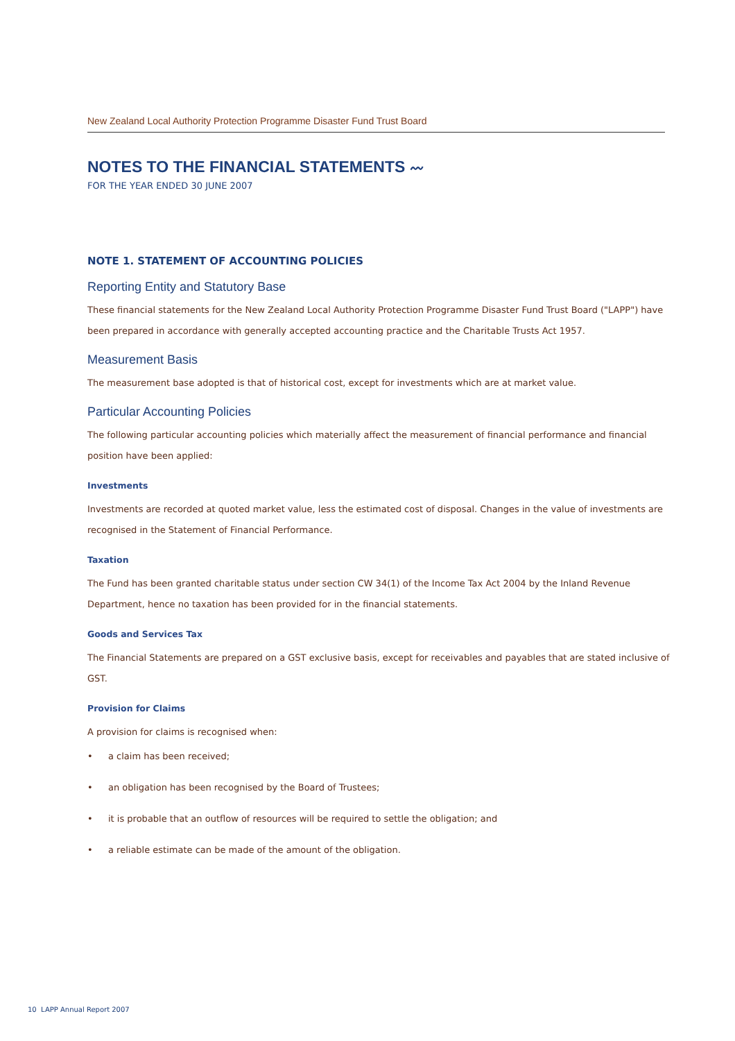New Zealand Local Authority Protection Programme Disaster Fund Trust Board
NOTES TO THE FINANCIAL STATEMENTS 〰
FOR THE YEAR ENDED 30 JUNE 2007
NOTE 1. STATEMENT OF ACCOUNTING POLICIES
Reporting Entity and Statutory Base
These financial statements for the New Zealand Local Authority Protection Programme Disaster Fund Trust Board ("LAPP") have been prepared in accordance with generally accepted accounting practice and the Charitable Trusts Act 1957.
Measurement Basis
The measurement base adopted is that of historical cost, except for investments which are at market value.
Particular Accounting Policies
The following particular accounting policies which materially affect the measurement of financial performance and financial position have been applied:
Investments
Investments are recorded at quoted market value, less the estimated cost of disposal. Changes in the value of investments are recognised in the Statement of Financial Performance.
Taxation
The Fund has been granted charitable status under section CW 34(1) of the Income Tax Act 2004 by the Inland Revenue Department, hence no taxation has been provided for in the financial statements.
Goods and Services Tax
The Financial Statements are prepared on a GST exclusive basis, except for receivables and payables that are stated inclusive of GST.
Provision for Claims
A provision for claims is recognised when:
• a claim has been received;
• an obligation has been recognised by the Board of Trustees;
• it is probable that an outflow of resources will be required to settle the obligation; and
• a reliable estimate can be made of the amount of the obligation.
10 LAPP Annual Report 2007